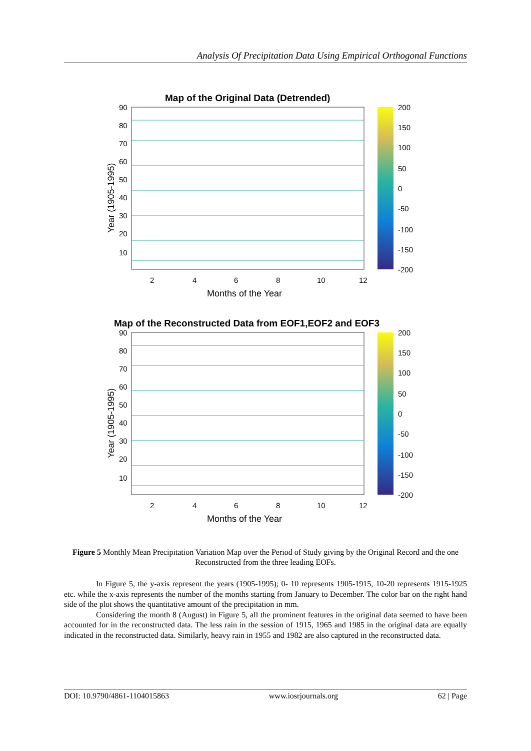Analysis Of Precipitation Data Using Empirical Orthogonal Functions
Map of the Original Data (Detrended)
90
80
70
60
50
40
30
20
10
200
150
100
50
0
-50
-100
-150
-200
2
4
6
8
10
12
Months of the Year
Year (1905-1995)
Map of the Reconstructed Data from EOF1,EOF2 and EOF3
90
80
70
60
50
40
30
20
10
200
150
100
50
0
-50
-100
-150
-200
2
4
6
8
10
12
Months of the Year
Year (1905-1995)
Figure 5 Monthly Mean Precipitation Variation Map over the Period of Study giving by the Original Record and the one Reconstructed from the three leading EOFs.
In Figure 5, the y-axis represent the years (1905-1995); 0- 10 represents 1905-1915, 10-20 represents 1915-1925 etc. while the x-axis represents the number of the months starting from January to December. The color bar on the right hand side of the plot shows the quantitative amount of the precipitation in mm.
Considering the month 8 (August) in Figure 5, all the prominent features in the original data seemed to have been accounted for in the reconstructed data. The less rain in the session of 1915, 1965 and 1985 in the original data are equally indicated in the reconstructed data. Similarly, heavy rain in 1955 and 1982 are also captured in the reconstructed data.
DOI: 10.9790/4861-1104015863 www.iosrjournals.org 62 | Page